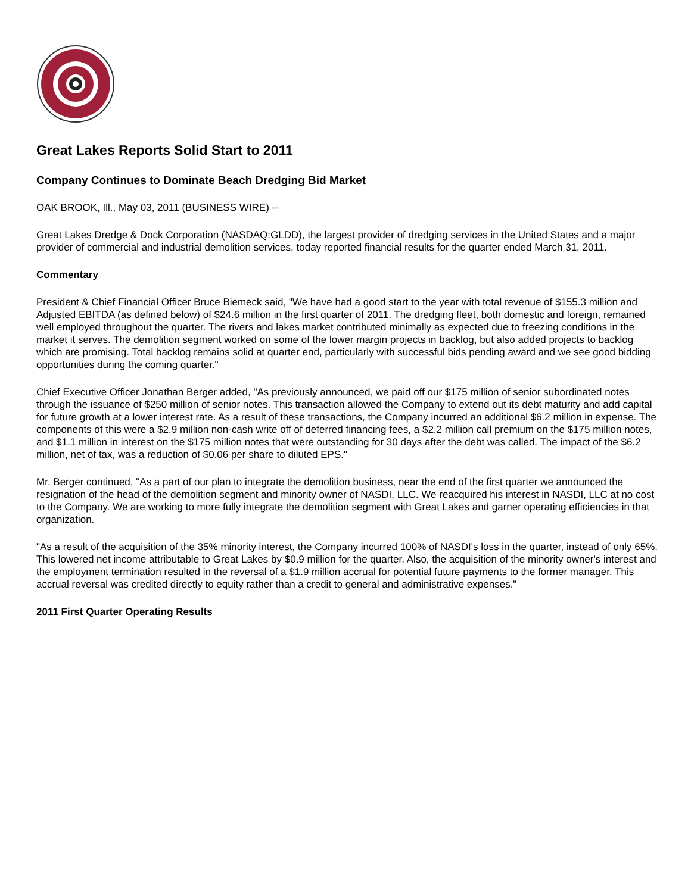Great Lakes Reports Solid Start to 2011
Company Continues to Dominate Beach Dredging Bid Market
OAK BROOK, Ill., May 03, 2011 (BUSINESS WIRE) --
Great Lakes Dredge & Dock Corporation (NASDAQ:GLDD), the largest provider of dredging services in the United States and a major provider of commercial and industrial demolition services, today reported financial results for the quarter ended March 31, 2011.
Commentary
President & Chief Financial Officer Bruce Biemeck said, "We have had a good start to the year with total revenue of $155.3 million and Adjusted EBITDA (as defined below) of $24.6 million in the first quarter of 2011. The dredging fleet, both domestic and foreign, remained well employed throughout the quarter. The rivers and lakes market contributed minimally as expected due to freezing conditions in the market it serves. The demolition segment worked on some of the lower margin projects in backlog, but also added projects to backlog which are promising. Total backlog remains solid at quarter end, particularly with successful bids pending award and we see good bidding opportunities during the coming quarter."
Chief Executive Officer Jonathan Berger added, "As previously announced, we paid off our $175 million of senior subordinated notes through the issuance of $250 million of senior notes. This transaction allowed the Company to extend out its debt maturity and add capital for future growth at a lower interest rate. As a result of these transactions, the Company incurred an additional $6.2 million in expense. The components of this were a $2.9 million non-cash write off of deferred financing fees, a $2.2 million call premium on the $175 million notes, and $1.1 million in interest on the $175 million notes that were outstanding for 30 days after the debt was called. The impact of the $6.2 million, net of tax, was a reduction of $0.06 per share to diluted EPS."
Mr. Berger continued, "As a part of our plan to integrate the demolition business, near the end of the first quarter we announced the resignation of the head of the demolition segment and minority owner of NASDI, LLC. We reacquired his interest in NASDI, LLC at no cost to the Company. We are working to more fully integrate the demolition segment with Great Lakes and garner operating efficiencies in that organization.
"As a result of the acquisition of the 35% minority interest, the Company incurred 100% of NASDI's loss in the quarter, instead of only 65%. This lowered net income attributable to Great Lakes by $0.9 million for the quarter. Also, the acquisition of the minority owner's interest and the employment termination resulted in the reversal of a $1.9 million accrual for potential future payments to the former manager. This accrual reversal was credited directly to equity rather than a credit to general and administrative expenses."
2011 First Quarter Operating Results